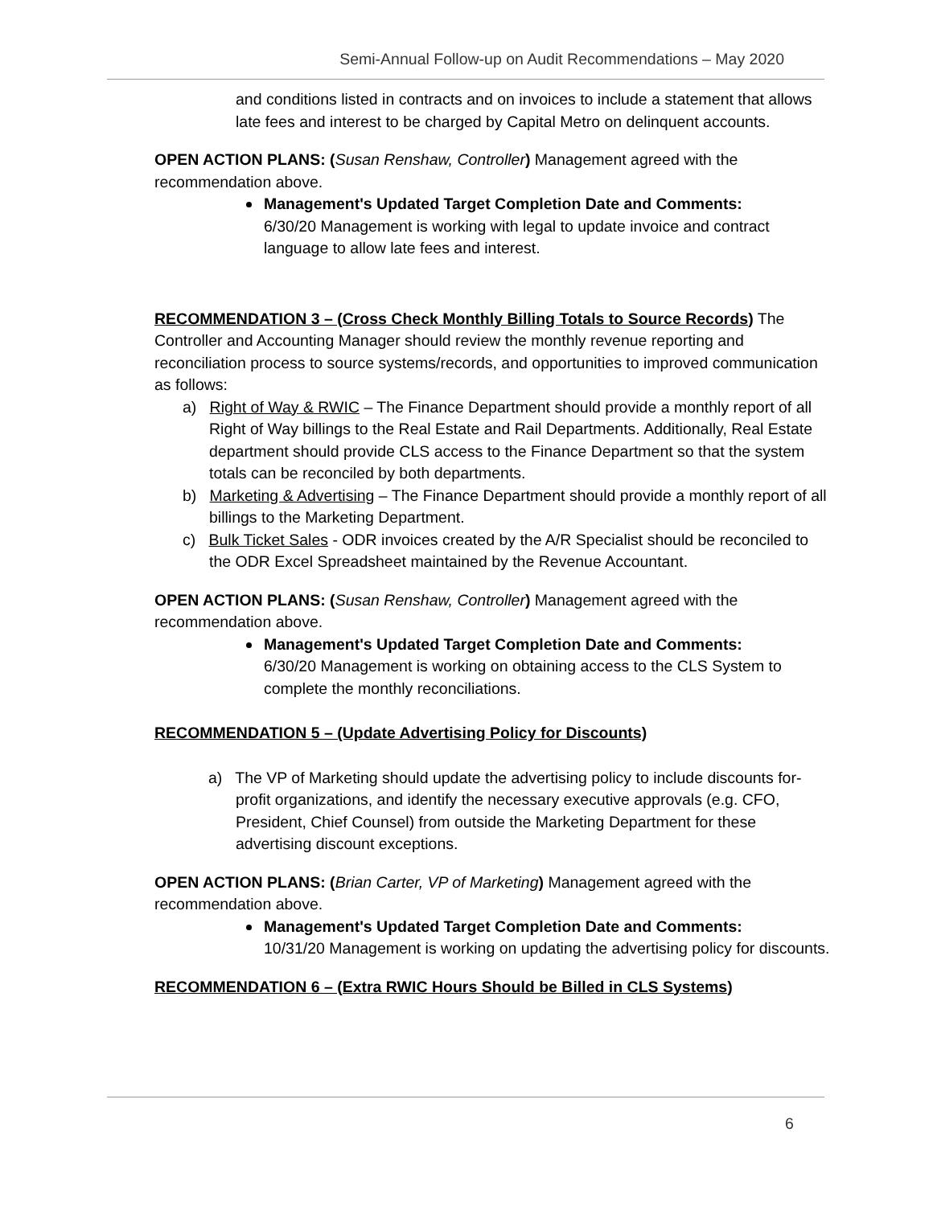Semi-Annual Follow-up on Audit Recommendations – May 2020
and conditions listed in contracts and on invoices to include a statement that allows late fees and interest to be charged by Capital Metro on delinquent accounts.
OPEN ACTION PLANS: (Susan Renshaw, Controller) Management agreed with the recommendation above.
Management's Updated Target Completion Date and Comments:
6/30/20 Management is working with legal to update invoice and contract language to allow late fees and interest.
RECOMMENDATION 3 – (Cross Check Monthly Billing Totals to Source Records) The Controller and Accounting Manager should review the monthly revenue reporting and reconciliation process to source systems/records, and opportunities to improved communication as follows:
a) Right of Way & RWIC – The Finance Department should provide a monthly report of all Right of Way billings to the Real Estate and Rail Departments. Additionally, Real Estate department should provide CLS access to the Finance Department so that the system totals can be reconciled by both departments.
b) Marketing & Advertising – The Finance Department should provide a monthly report of all billings to the Marketing Department.
c) Bulk Ticket Sales - ODR invoices created by the A/R Specialist should be reconciled to the ODR Excel Spreadsheet maintained by the Revenue Accountant.
OPEN ACTION PLANS: (Susan Renshaw, Controller) Management agreed with the recommendation above.
Management's Updated Target Completion Date and Comments:
6/30/20 Management is working on obtaining access to the CLS System to complete the monthly reconciliations.
RECOMMENDATION 5 – (Update Advertising Policy for Discounts)
a) The VP of Marketing should update the advertising policy to include discounts for-profit organizations, and identify the necessary executive approvals (e.g. CFO, President, Chief Counsel) from outside the Marketing Department for these advertising discount exceptions.
OPEN ACTION PLANS: (Brian Carter, VP of Marketing) Management agreed with the recommendation above.
Management's Updated Target Completion Date and Comments:
10/31/20 Management is working on updating the advertising policy for discounts.
RECOMMENDATION 6 – (Extra RWIC Hours Should be Billed in CLS Systems)
6